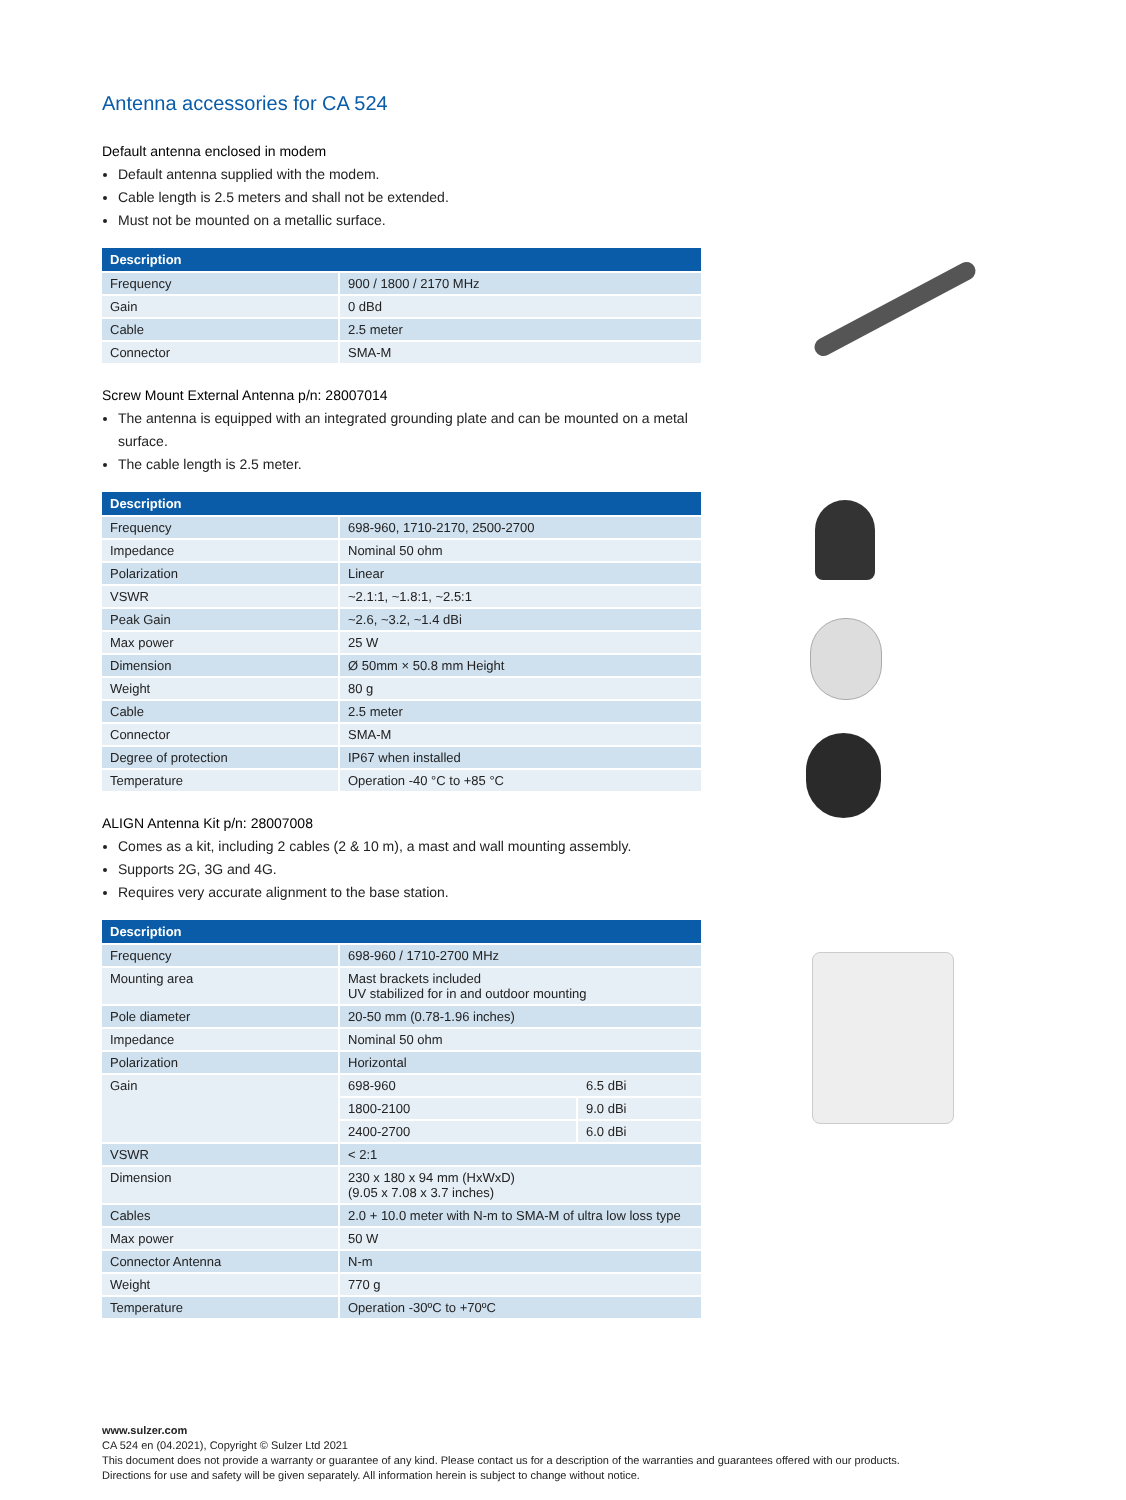Antenna accessories for CA 524
Default antenna enclosed in modem
Default antenna supplied with the modem.
Cable length is 2.5 meters and shall not be extended.
Must not be mounted on a metallic surface.
| Description | |
| --- | --- |
| Frequency | 900 / 1800 / 2170 MHz |
| Gain | 0 dBd |
| Cable | 2.5 meter |
| Connector | SMA-M |
Screw Mount External Antenna p/n: 28007014
The antenna is equipped with an integrated grounding plate and can be mounted on a metal surface.
The cable length is 2.5 meter.
| Description | |
| --- | --- |
| Frequency | 698-960, 1710-2170, 2500-2700 |
| Impedance | Nominal 50 ohm |
| Polarization | Linear |
| VSWR | ~2.1:1, ~1.8:1, ~2.5:1 |
| Peak Gain | ~2.6, ~3.2, ~1.4 dBi |
| Max power | 25 W |
| Dimension | Ø 50mm × 50.8 mm Height |
| Weight | 80 g |
| Cable | 2.5 meter |
| Connector | SMA-M |
| Degree of protection | IP67 when installed |
| Temperature | Operation -40 °C to +85 °C |
ALIGN Antenna Kit p/n: 28007008
Comes as a kit, including 2 cables (2 & 10 m), a mast and wall mounting assembly.
Supports 2G, 3G and 4G.
Requires very accurate alignment to the base station.
| Description | | |
| --- | --- | --- |
| Frequency | 698-960 / 1710-2700 MHz | |
| Mounting area | Mast brackets included UV stabilized for in and outdoor mounting | |
| Pole diameter | 20-50 mm (0.78-1.96 inches) | |
| Impedance | Nominal 50 ohm | |
| Polarization | Horizontal | |
| Gain | 698-960 | 6.5 dBi |
| | 1800-2100 | 9.0 dBi |
| | 2400-2700 | 6.0 dBi |
| VSWR | < 2:1 | |
| Dimension | 230 x 180 x 94 mm (HxWxD) (9.05 x 7.08 x 3.7 inches) | |
| Cables | 2.0 + 10.0 meter with N-m to SMA-M of ultra low loss type | |
| Max power | 50 W | |
| Connector Antenna | N-m | |
| Weight | 770 g | |
| Temperature | Operation -30ºC to +70ºC | |
www.sulzer.com
CA 524 en (04.2021), Copyright © Sulzer Ltd 2021
This document does not provide a warranty or guarantee of any kind. Please contact us for a description of the warranties and guarantees offered with our products.
Directions for use and safety will be given separately. All information herein is subject to change without notice.